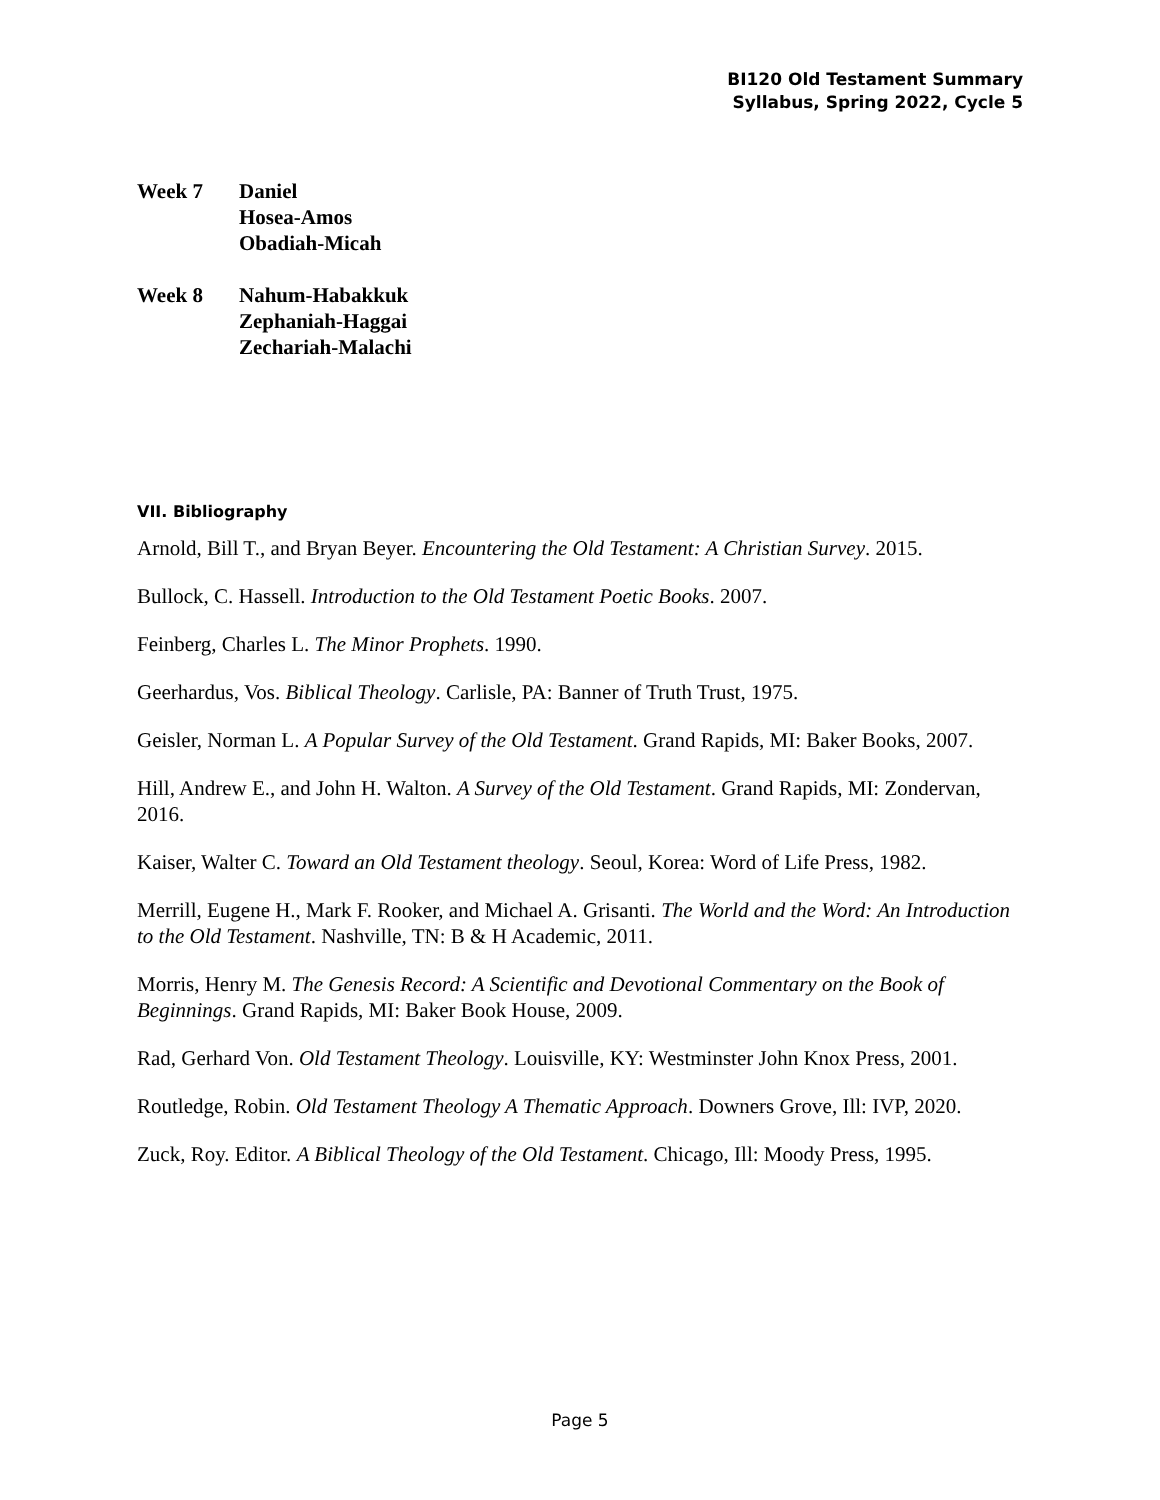BI120 Old Testament Summary
Syllabus, Spring 2022, Cycle 5
Week 7 Daniel
Hosea-Amos
Obadiah-Micah
Week 8 Nahum-Habakkuk
Zephaniah-Haggai
Zechariah-Malachi
VII. Bibliography
Arnold, Bill T., and Bryan Beyer. Encountering the Old Testament: A Christian Survey. 2015.
Bullock, C. Hassell. Introduction to the Old Testament Poetic Books. 2007.
Feinberg, Charles L. The Minor Prophets. 1990.
Geerhardus, Vos. Biblical Theology. Carlisle, PA: Banner of Truth Trust, 1975.
Geisler, Norman L. A Popular Survey of the Old Testament. Grand Rapids, MI: Baker Books, 2007.
Hill, Andrew E., and John H. Walton. A Survey of the Old Testament. Grand Rapids, MI: Zondervan, 2016.
Kaiser, Walter C. Toward an Old Testament theology. Seoul, Korea: Word of Life Press, 1982.
Merrill, Eugene H., Mark F. Rooker, and Michael A. Grisanti. The World and the Word: An Introduction to the Old Testament. Nashville, TN: B & H Academic, 2011.
Morris, Henry M. The Genesis Record: A Scientific and Devotional Commentary on the Book of Beginnings. Grand Rapids, MI: Baker Book House, 2009.
Rad, Gerhard Von. Old Testament Theology. Louisville, KY: Westminster John Knox Press, 2001.
Routledge, Robin. Old Testament Theology A Thematic Approach. Downers Grove, Ill: IVP, 2020.
Zuck, Roy. Editor. A Biblical Theology of the Old Testament. Chicago, Ill: Moody Press, 1995.
Page 5